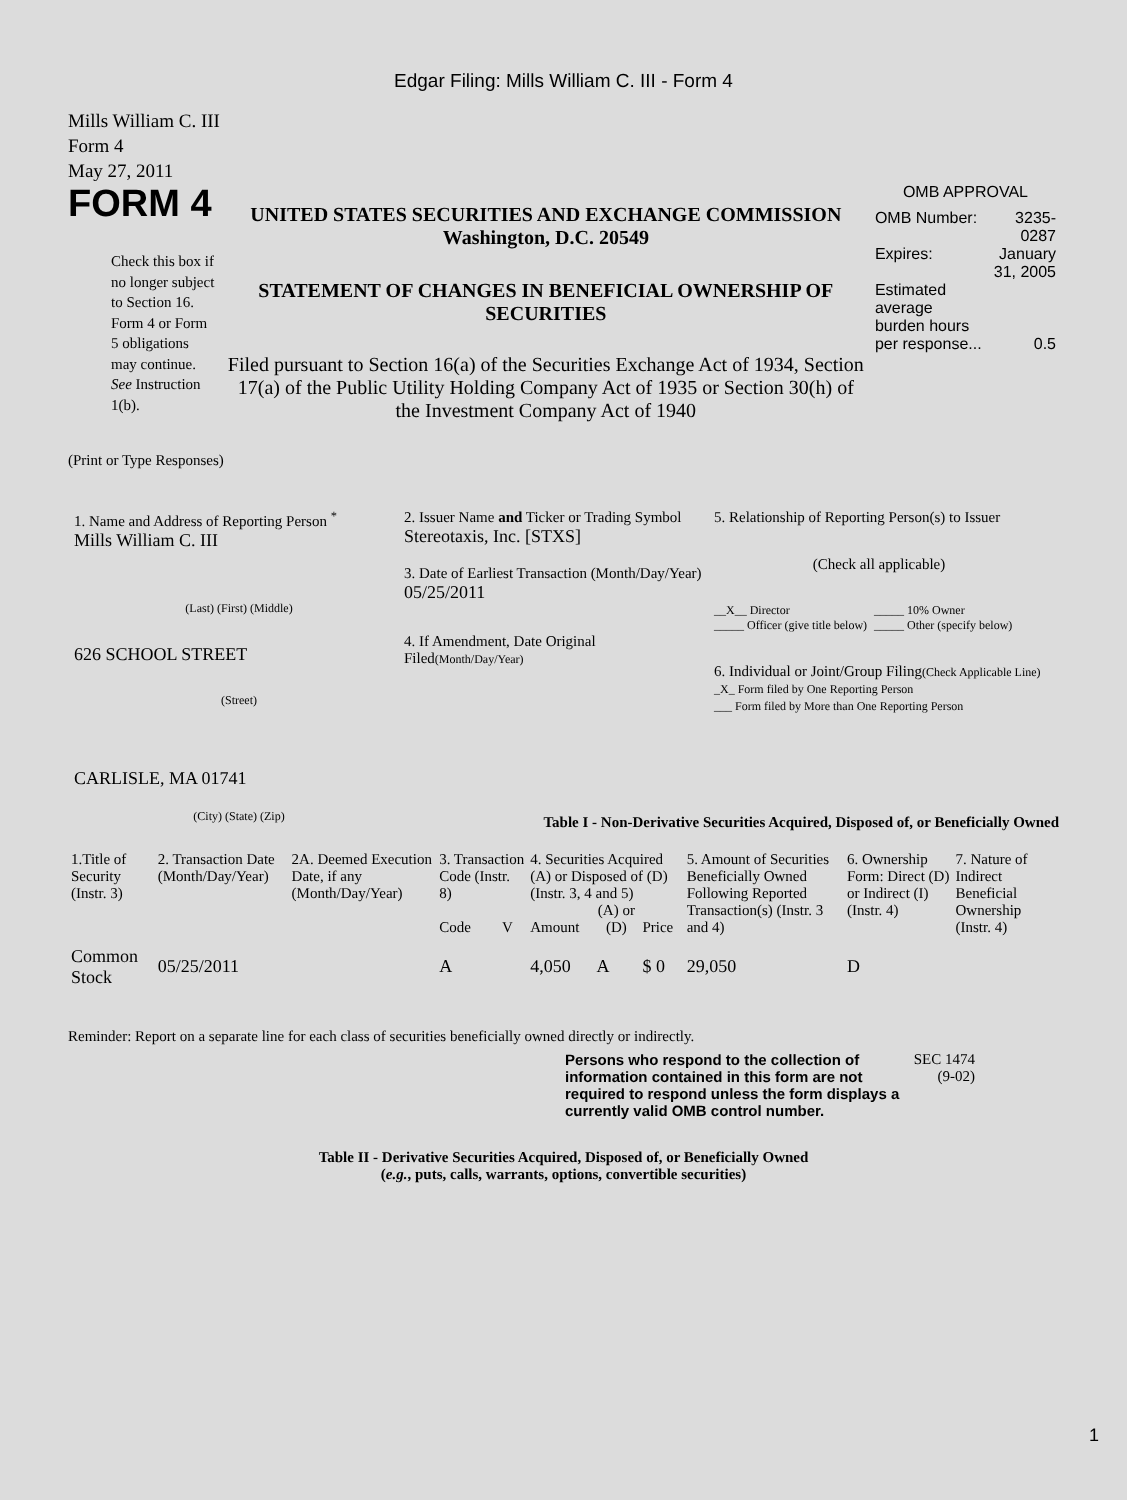Edgar Filing: Mills William C. III - Form 4
Mills William C. III
Form 4
May 27, 2011
FORM 4
Check this box if no longer subject to Section 16. Form 4 or Form 5 obligations may continue. See Instruction 1(b).
UNITED STATES SECURITIES AND EXCHANGE COMMISSION
Washington, D.C. 20549
STATEMENT OF CHANGES IN BENEFICIAL OWNERSHIP OF SECURITIES
Filed pursuant to Section 16(a) of the Securities Exchange Act of 1934, Section 17(a) of the Public Utility Holding Company Act of 1935 or Section 30(h) of the Investment Company Act of 1940
OMB APPROVAL
| OMB Number: | 3235-0287 |
| Expires: | January 31, 2005 |
| Estimated average burden hours per response... | 0.5 |
(Print or Type Responses)
1. Name and Address of Reporting Person <sup>*</sup>
Mills William C. III
(Last) (First) (Middle)
626 SCHOOL STREET
(Street)
CARLISLE, MA 01741
(City) (State) (Zip)
2. Issuer Name and Ticker or Trading Symbol
Stereotaxis, Inc. [STXS]
3. Date of Earliest Transaction (Month/Day/Year)
05/25/2011
4. If Amendment, Date Original Filed(Month/Day/Year)
5. Relationship of Reporting Person(s) to Issuer
(Check all applicable)
__X__ Director
_____ Officer (give title below)
_____ 10% Owner
_____ Other (specify below)
6. Individual or Joint/Group Filing(Check Applicable Line)
_X_ Form filed by One Reporting Person
___ Form filed by More than One Reporting Person
Table I - Non-Derivative Securities Acquired, Disposed of, or Beneficially Owned
| 1.Title of Security (Instr. 3) | 2. Transaction Date (Month/Day/Year) | 2A. Deemed Execution Date, if any (Month/Day/Year) | 3. Transaction Code (Instr. 8) | | 4. Securities Acquired (A) or Disposed of (D) (Instr. 3, 4 and 5) | | | 5. Amount of Securities Beneficially Owned Following Reported Transaction(s) (Instr. 3 and 4) | 6. Ownership Form: Direct (D) or Indirect (I) (Instr. 4) | 7. Nature of Indirect Beneficial Ownership (Instr. 4) |
| --- | --- | --- | --- | --- | --- | --- | --- | --- | --- | --- |
| | | | Code | V | Amount | (A) or (D) | Price | | | |
| Common Stock | 05/25/2011 | | A | | 4,050 | A | $ 0 | 29,050 | D | |
Reminder: Report on a separate line for each class of securities beneficially owned directly or indirectly.
Persons who respond to the collection of information contained in this form are not required to respond unless the form displays a currently valid OMB control number.
SEC 1474 (9-02)
Table II - Derivative Securities Acquired, Disposed of, or Beneficially Owned
(e.g., puts, calls, warrants, options, convertible securities)
1